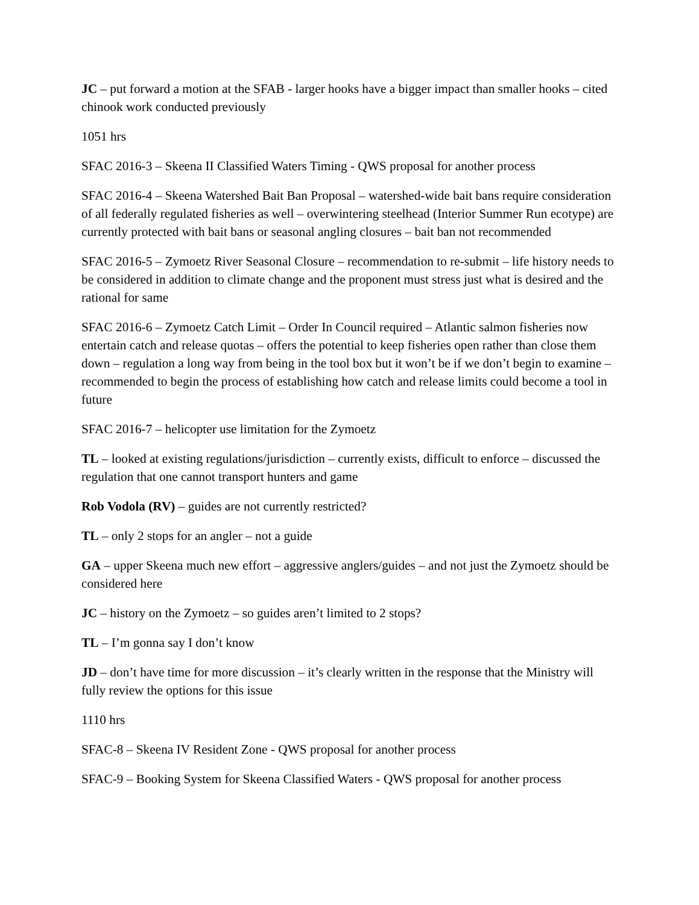JC – put forward a motion at the SFAB - larger hooks have a bigger impact than smaller hooks – cited chinook work conducted previously
1051 hrs
SFAC 2016-3 – Skeena II Classified Waters Timing - QWS proposal for another process
SFAC 2016-4 – Skeena Watershed Bait Ban Proposal – watershed-wide bait bans require consideration of all federally regulated fisheries as well – overwintering steelhead (Interior Summer Run ecotype) are currently protected with bait bans or seasonal angling closures – bait ban not recommended
SFAC 2016-5 – Zymoetz River Seasonal Closure – recommendation to re-submit – life history needs to be considered in addition to climate change and the proponent must stress just what is desired and the rational for same
SFAC 2016-6 – Zymoetz Catch Limit – Order In Council required – Atlantic salmon fisheries now entertain catch and release quotas – offers the potential to keep fisheries open rather than close them down – regulation a long way from being in the tool box but it won’t be if we don’t begin to examine – recommended to begin the process of establishing how catch and release limits could become a tool in future
SFAC 2016-7 – helicopter use limitation for the Zymoetz
TL – looked at existing regulations/jurisdiction – currently exists, difficult to enforce – discussed the regulation that one cannot transport hunters and game
Rob Vodola (RV) – guides are not currently restricted?
TL – only 2 stops for an angler – not a guide
GA – upper Skeena much new effort – aggressive anglers/guides – and not just the Zymoetz should be considered here
JC – history on the Zymoetz – so guides aren’t limited to 2 stops?
TL – I’m gonna say I don’t know
JD – don’t have time for more discussion – it’s clearly written in the response that the Ministry will fully review the options for this issue
1110 hrs
SFAC-8 – Skeena IV Resident Zone - QWS proposal for another process
SFAC-9 – Booking System for Skeena Classified Waters - QWS proposal for another process